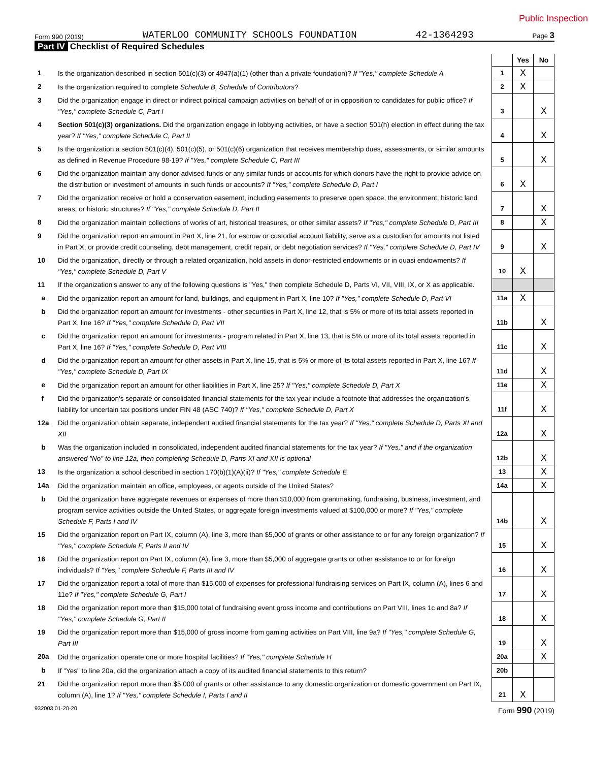Public Inspection
Form 990 (2019) WATERLOO COMMUNITY SCHOOLS FOUNDATION 42-1364293 Page 3
Part IV Checklist of Required Schedules
| | | | Yes | No |
| 1 | Is the organization described in section 501(c)(3) or 4947(a)(1) (other than a private foundation)? If "Yes," complete Schedule A | 1 | X | |
| 2 | Is the organization required to complete Schedule B, Schedule of Contributors ? | 2 | X | |
| 3 | Did the organization engage in direct or indirect political campaign activities on behalf of or in opposition to candidates for public office? If "Yes," complete Schedule C, Part I | 3 | | X |
| 4 | Section 501(c)(3) organizations. Did the organization engage in lobbying activities, or have a section 501(h) election in effect during the tax year? If "Yes," complete Schedule C, Part II | 4 | | X |
| 5 | Is the organization a section 501(c)(4), 501(c)(5), or 501(c)(6) organization that receives membership dues, assessments, or similar amounts as defined in Revenue Procedure 98-19? If "Yes," complete Schedule C, Part III | 5 | | X |
| 6 | Did the organization maintain any donor advised funds or any similar funds or accounts for which donors have the right to provide advice on the distribution or investment of amounts in such funds or accounts? If "Yes," complete Schedule D, Part I | 6 | X | |
| 7 | Did the organization receive or hold a conservation easement, including easements to preserve open space, the environment, historic land areas, or historic structures? If "Yes," complete Schedule D, Part II | 7 | | X |
| 8 | Did the organization maintain collections of works of art, historical treasures, or other similar assets? If "Yes," complete Schedule D, Part III | 8 | | X |
| 9 | Did the organization report an amount in Part X, line 21, for escrow or custodial account liability, serve as a custodian for amounts not listed in Part X; or provide credit counseling, debt management, credit repair, or debt negotiation services? If "Yes," complete Schedule D, Part IV | 9 | | X |
| 10 | Did the organization, directly or through a related organization, hold assets in donor-restricted endowments or in quasi endowments? If "Yes," complete Schedule D, Part V | 10 | X | |
| 11 | If the organization's answer to any of the following questions is "Yes," then complete Schedule D, Parts VI, VII, VIII, IX, or X as applicable. | | | |
| a | Did the organization report an amount for land, buildings, and equipment in Part X, line 10? If "Yes," complete Schedule D, Part VI | 11a | X | |
| b | Did the organization report an amount for investments - other securities in Part X, line 12, that is 5% or more of its total assets reported in Part X, line 16? If "Yes," complete Schedule D, Part VII | 11b | | X |
| c | Did the organization report an amount for investments - program related in Part X, line 13, that is 5% or more of its total assets reported in Part X, line 16? If "Yes," complete Schedule D, Part VIII | 11c | | X |
| d | Did the organization report an amount for other assets in Part X, line 15, that is 5% or more of its total assets reported in Part X, line 16? If "Yes," complete Schedule D, Part IX | 11d | | X |
| e | Did the organization report an amount for other liabilities in Part X, line 25? If "Yes," complete Schedule D, Part X | 11e | | X |
| f | Did the organization's separate or consolidated financial statements for the tax year include a footnote that addresses the organization's liability for uncertain tax positions under FIN 48 (ASC 740)? If "Yes," complete Schedule D, Part X | 11f | | X |
| 12a | Did the organization obtain separate, independent audited financial statements for the tax year? If "Yes," complete Schedule D, Parts XI and XII | 12a | | X |
| b | Was the organization included in consolidated, independent audited financial statements for the tax year? If "Yes," and if the organization answered "No" to line 12a, then completing Schedule D, Parts XI and XII is optional | 12b | | X |
| 13 | Is the organization a school described in section 170(b)(1)(A)(ii)? If "Yes," complete Schedule E | 13 | | X |
| 14a | Did the organization maintain an office, employees, or agents outside of the United States? | 14a | | X |
| b | Did the organization have aggregate revenues or expenses of more than $10,000 from grantmaking, fundraising, business, investment, and program service activities outside the United States, or aggregate foreign investments valued at $100,000 or more? If "Yes," complete Schedule F, Parts I and IV | 14b | | X |
| 15 | Did the organization report on Part IX, column (A), line 3, more than $5,000 of grants or other assistance to or for any foreign organization? If "Yes," complete Schedule F, Parts II and IV | 15 | | X |
| 16 | Did the organization report on Part IX, column (A), line 3, more than $5,000 of aggregate grants or other assistance to or for foreign individuals? If "Yes," complete Schedule F, Parts III and IV | 16 | | X |
| 17 | Did the organization report a total of more than $15,000 of expenses for professional fundraising services on Part IX, column (A), lines 6 and 11e? If "Yes," complete Schedule G, Part I | 17 | | X |
| 18 | Did the organization report more than $15,000 total of fundraising event gross income and contributions on Part VIII, lines 1c and 8a? If "Yes," complete Schedule G, Part II | 18 | | X |
| 19 | Did the organization report more than $15,000 of gross income from gaming activities on Part VIII, line 9a? If "Yes," complete Schedule G, Part III | 19 | | X |
| 20a | Did the organization operate one or more hospital facilities? If "Yes," complete Schedule H | 20a | | X |
| b | If "Yes" to line 20a, did the organization attach a copy of its audited financial statements to this return? | 20b | | |
| 21 | Did the organization report more than $5,000 of grants or other assistance to any domestic organization or domestic government on Part IX, column (A), line 1? If "Yes," complete Schedule I, Parts I and II | 21 | X | |
932003 01-20-20 Form 990 (2019)